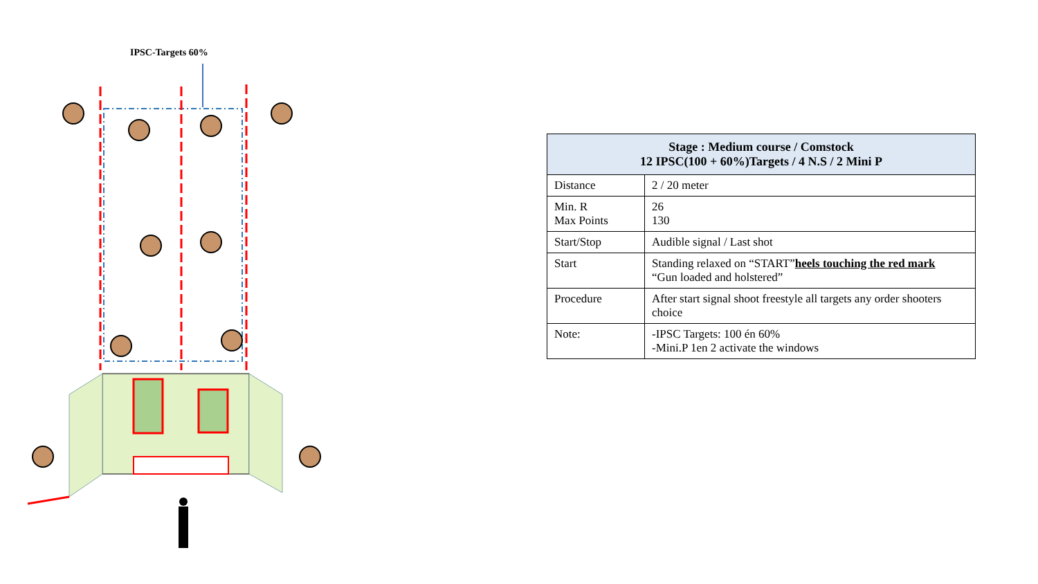IPSC-Targets 60%
| Stage : Medium course / Comstock 12 IPSC(100 + 60%)Targets / 4 N.S / 2 Mini P | |
| --- | --- |
| Distance | 2 / 20 meter |
| Min. R Max Points | 26 130 |
| Start/Stop | Audible signal / Last shot |
| Start | Standing relaxed on “START” heels touching the red mark “Gun loaded and holstered” |
| Procedure | After start signal shoot freestyle all targets any order shooters choice |
| Note: | -IPSC Targets: 100 én 60% -Mini.P 1en 2 activate the windows |